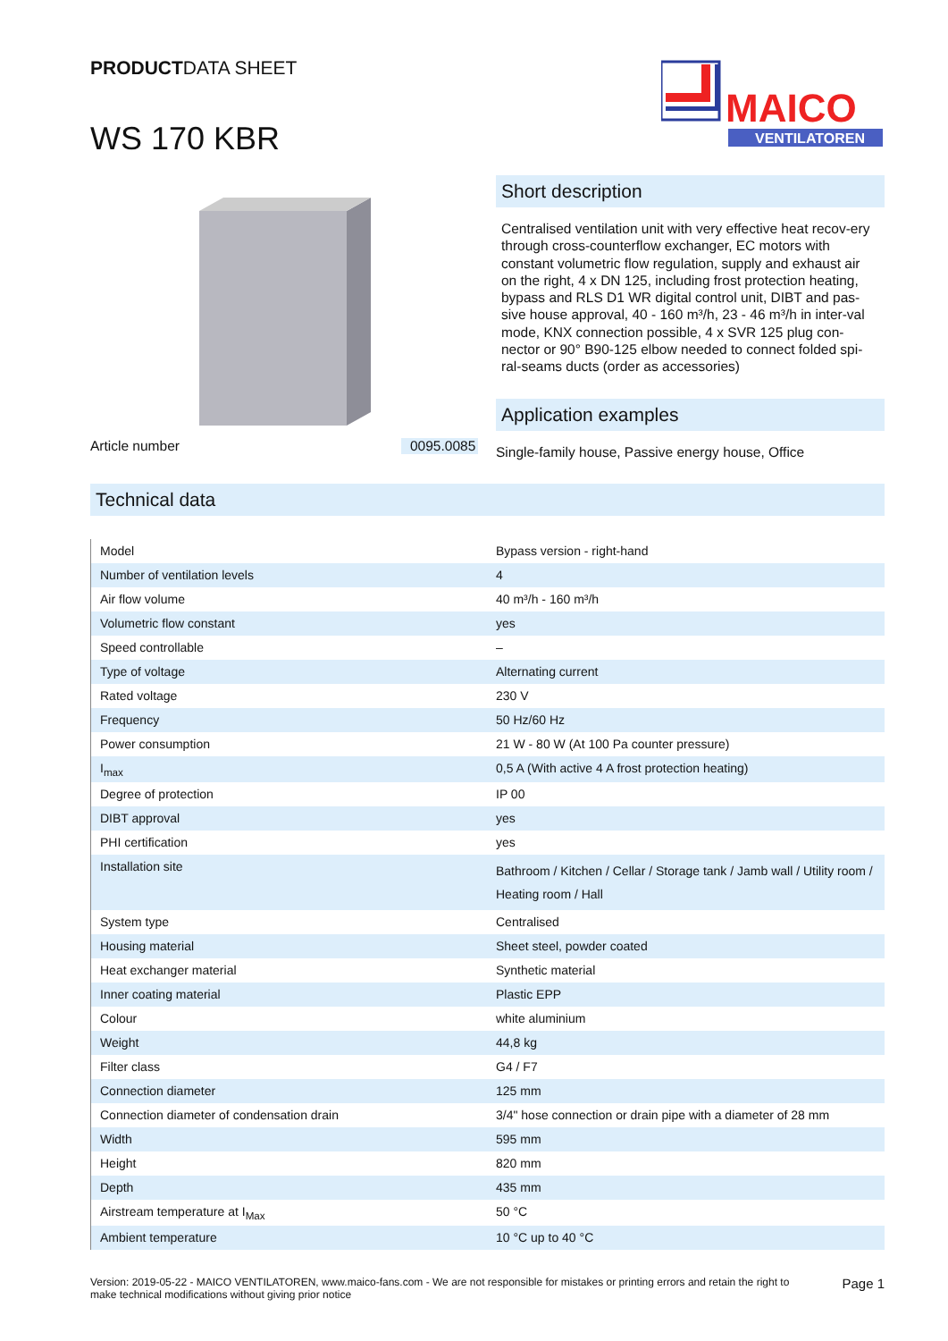PRODUCTDATA SHEET
WS 170 KBR
MAICO
VENTILATOREN
Article number 0095.0085
Short description
Centralised ventilation unit with very effective heat recov-ery through cross-counterflow exchanger, EC motors with constant volumetric flow regulation, supply and exhaust air on the right, 4 x DN 125, including frost protection heating, bypass and RLS D1 WR digital control unit, DIBT and pas-sive house approval, 40 - 160 m³/h, 23 - 46 m³/h in inter-val mode, KNX connection possible, 4 x SVR 125 plug con-nector or 90° B90-125 elbow needed to connect folded spi-ral-seams ducts (order as accessories)
Application examples
Single-family house, Passive energy house, Office
Technical data
| Model | Bypass version - right-hand |
| Number of ventilation levels | 4 |
| Air flow volume | 40 m³/h - 160 m³/h |
| Volumetric flow constant | yes |
| Speed controllable | – |
| Type of voltage | Alternating current |
| Rated voltage | 230 V |
| Frequency | 50 Hz/60 Hz |
| Power consumption | 21 W - 80 W (At 100 Pa counter pressure) |
| I<sub>max</sub> | 0,5 A (With active 4 A frost protection heating) |
| Degree of protection | IP 00 |
| DIBT approval | yes |
| PHI certification | yes |
| Installation site | Bathroom / Kitchen / Cellar / Storage tank / Jamb wall / Utility room / Heating room / Hall |
| System type | Centralised |
| Housing material | Sheet steel, powder coated |
| Heat exchanger material | Synthetic material |
| Inner coating material | Plastic EPP |
| Colour | white aluminium |
| Weight | 44,8 kg |
| Filter class | G4 / F7 |
| Connection diameter | 125 mm |
| Connection diameter of condensation drain | 3/4" hose connection or drain pipe with a diameter of 28 mm |
| Width | 595 mm |
| Height | 820 mm |
| Depth | 435 mm |
| Airstream temperature at I<sub>Max</sub> | 50 °C |
| Ambient temperature | 10 °C up to 40 °C |
Version: 2019-05-22 - MAICO VENTILATOREN, www.maico-fans.com - We are not responsible for mistakes or printing errors and retain the right to make technical modifications without giving prior notice Page 1